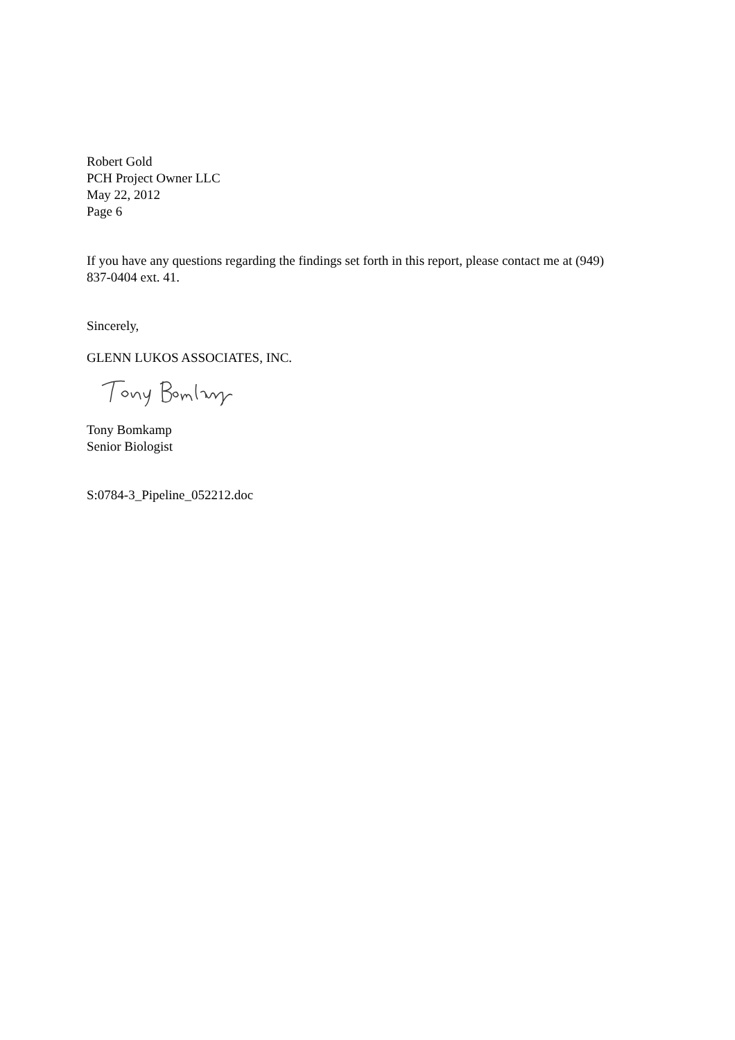Robert Gold
PCH Project Owner LLC
May 22, 2012
Page 6
If you have any questions regarding the findings set forth in this report, please contact me at (949) 837-0404 ext. 41.
Sincerely,
GLENN LUKOS ASSOCIATES, INC.
Tony Bomkamp
Senior Biologist
S:0784-3_Pipeline_052212.doc